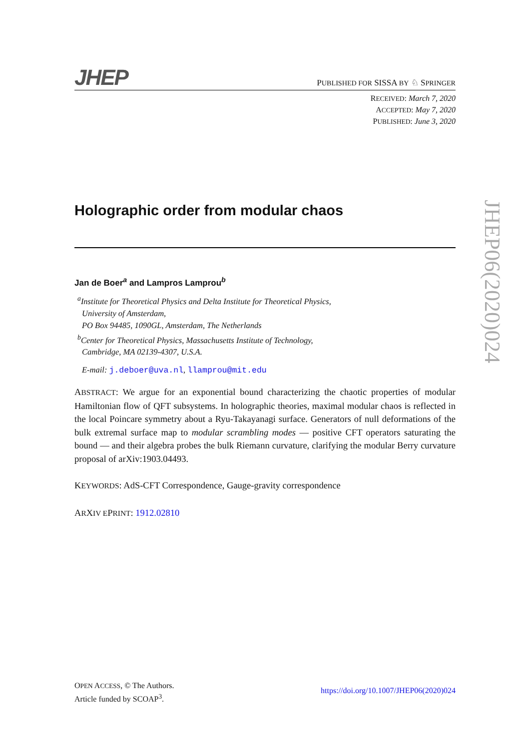J HEP
PUBLISHED FOR SISSA BY ♘ SPRINGER
RECEIVED: March 7, 2020
ACCEPTED: May 7, 2020
PUBLISHED: June 3, 2020
Holographic order from modular chaos
Jan de Boer<sup>a</sup> and Lampros Lamprou<sup>b</sup>
<sup>a</sup> Institute for Theoretical Physics and Delta Institute for Theoretical Physics,
University of Amsterdam,
PO Box 94485, 1090GL, Amsterdam, The Netherlands
<sup>b</sup> Center for Theoretical Physics, Massachusetts Institute of Technology,
Cambridge, MA 02139-4307, U.S.A.
E-mail: j.deboer@uva.nl, llamprou@mit.edu
ABSTRACT: We argue for an exponential bound characterizing the chaotic properties of modular Hamiltonian flow of QFT subsystems. In holographic theories, maximal modular chaos is reflected in the local Poincare symmetry about a Ryu-Takayanagi surface. Generators of null deformations of the bulk extremal surface map to modular scrambling modes — positive CFT operators saturating the bound — and their algebra probes the bulk Riemann curvature, clarifying the modular Berry curvature proposal of arXiv:1903.04493.
KEYWORDS: AdS-CFT Correspondence, Gauge-gravity correspondence
ARXIV EPRINT: 1912.02810
JHEP06(2020)024
OPEN ACCESS, © The Authors.
Article funded by SCOAP<sup>3</sup>.
https://doi.org/10.1007/JHEP06(2020)024